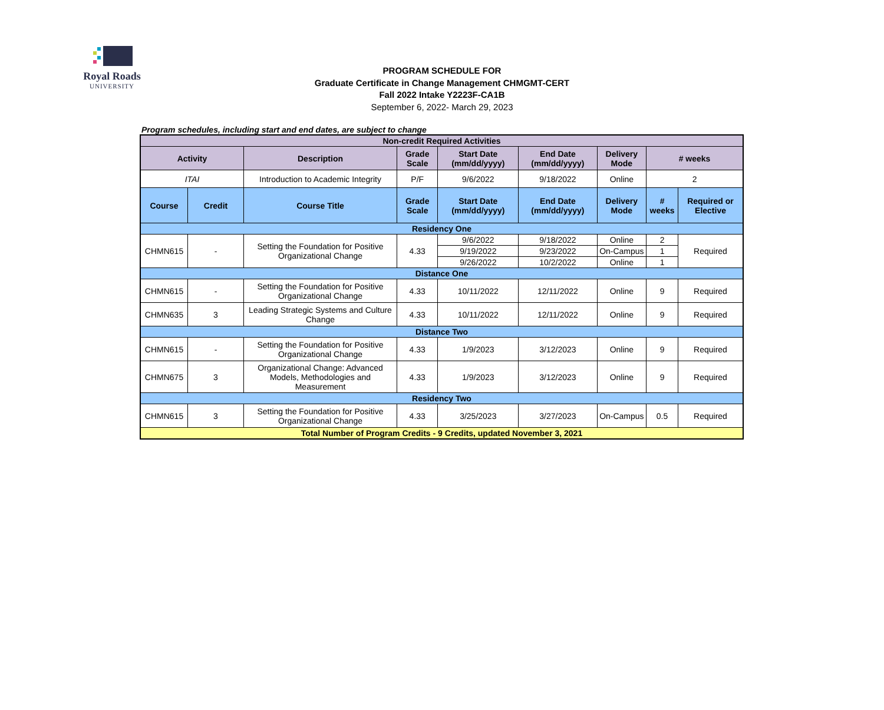Royal Roads
UNIVERSITY
PROGRAM SCHEDULE FOR
Graduate Certificate in Change Management CHMGMT-CERT
Fall 2022 Intake Y2223F-CA1B
September 6, 2022- March 29, 2023
Program schedules, including start and end dates, are subject to change
| Non-credit Required Activities | | | | | | | | |
| --- | --- | --- | --- | --- | --- | --- | --- | --- |
| Activity | | Description | Grade Scale | Start Date (mm/dd/yyyy) | End Date (mm/dd/yyyy) | Delivery Mode | # weeks | |
| ITAI | | Introduction to Academic Integrity | P/F | 9/6/2022 | 9/18/2022 | Online | 2 | |
| Course | Credit | Course Title | Grade Scale | Start Date (mm/dd/yyyy) | End Date (mm/dd/yyyy) | Delivery Mode | # weeks | Required or Elective |
| Residency One | | | | | | | | |
| CHMN615 | - | Setting the Foundation for Positive Organizational Change | 4.33 | 9/6/2022 | 9/18/2022 | Online | 2 | Required |
| | | | | 9/19/2022 | 9/23/2022 | On-Campus | 1 | |
| | | | | 9/26/2022 | 10/2/2022 | Online | 1 | |
| Distance One | | | | | | | | |
| CHMN615 | - | Setting the Foundation for Positive Organizational Change | 4.33 | 10/11/2022 | 12/11/2022 | Online | 9 | Required |
| CHMN635 | 3 | Leading Strategic Systems and Culture Change | 4.33 | 10/11/2022 | 12/11/2022 | Online | 9 | Required |
| Distance Two | | | | | | | | |
| CHMN615 | - | Setting the Foundation for Positive Organizational Change | 4.33 | 1/9/2023 | 3/12/2023 | Online | 9 | Required |
| CHMN675 | 3 | Organizational Change: Advanced Models, Methodologies and Measurement | 4.33 | 1/9/2023 | 3/12/2023 | Online | 9 | Required |
| Residency Two | | | | | | | | |
| CHMN615 | 3 | Setting the Foundation for Positive Organizational Change | 4.33 | 3/25/2023 | 3/27/2023 | On-Campus | 0.5 | Required |
| Total Number of Program Credits - 9 Credits, updated November 3, 2021 | | | | | | | | |